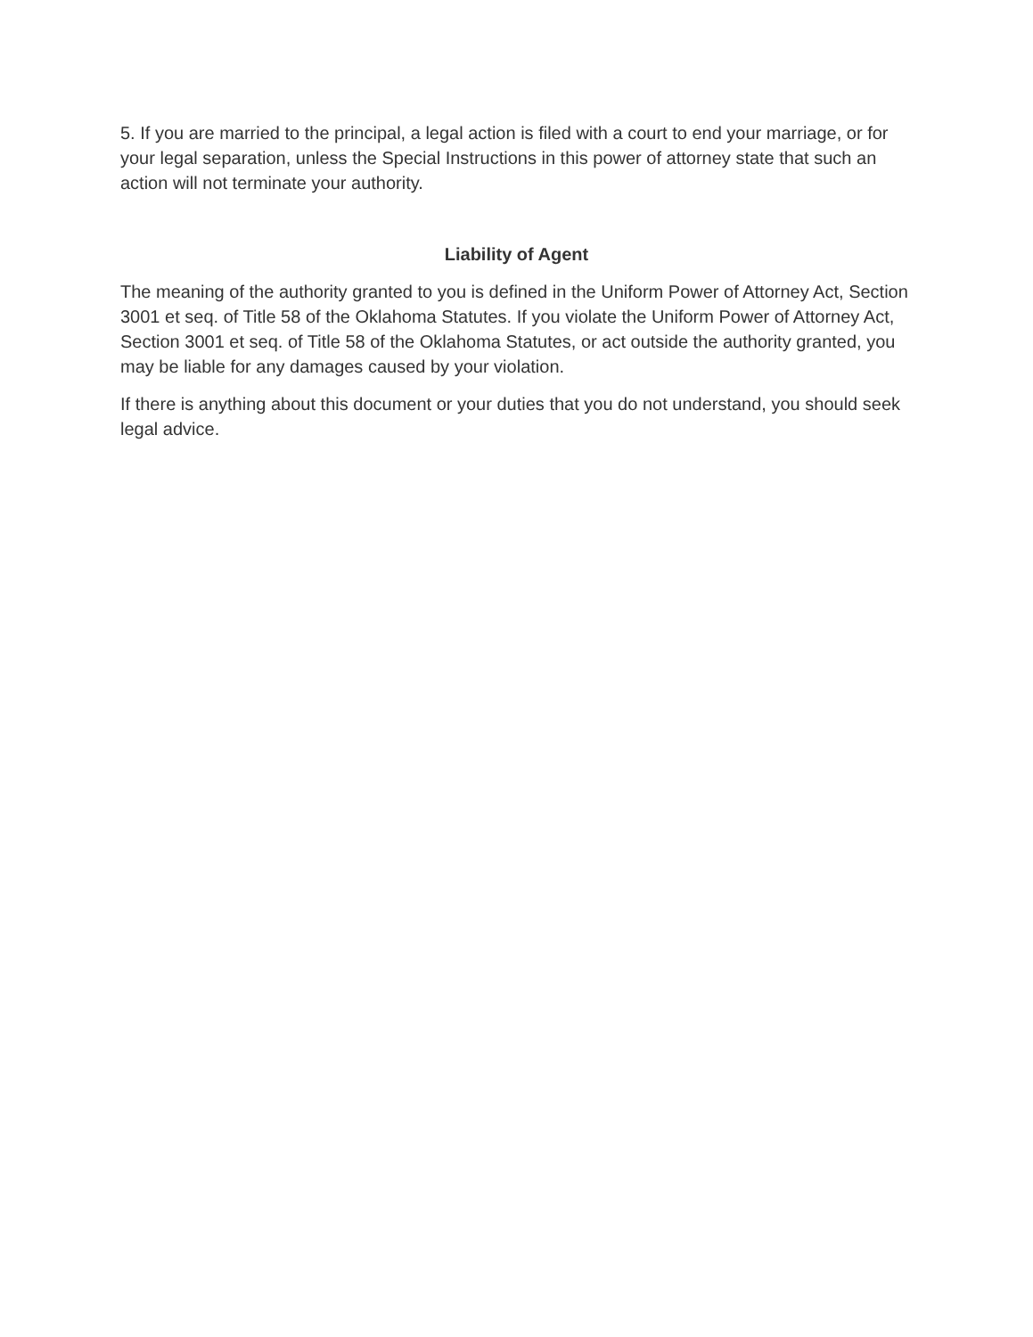5. If you are married to the principal, a legal action is filed with a court to end your marriage, or for your legal separation, unless the Special Instructions in this power of attorney state that such an action will not terminate your authority.
Liability of Agent
The meaning of the authority granted to you is defined in the Uniform Power of Attorney Act, Section 3001 et seq. of Title 58 of the Oklahoma Statutes. If you violate the Uniform Power of Attorney Act, Section 3001 et seq. of Title 58 of the Oklahoma Statutes, or act outside the authority granted, you may be liable for any damages caused by your violation.
If there is anything about this document or your duties that you do not understand, you should seek legal advice.